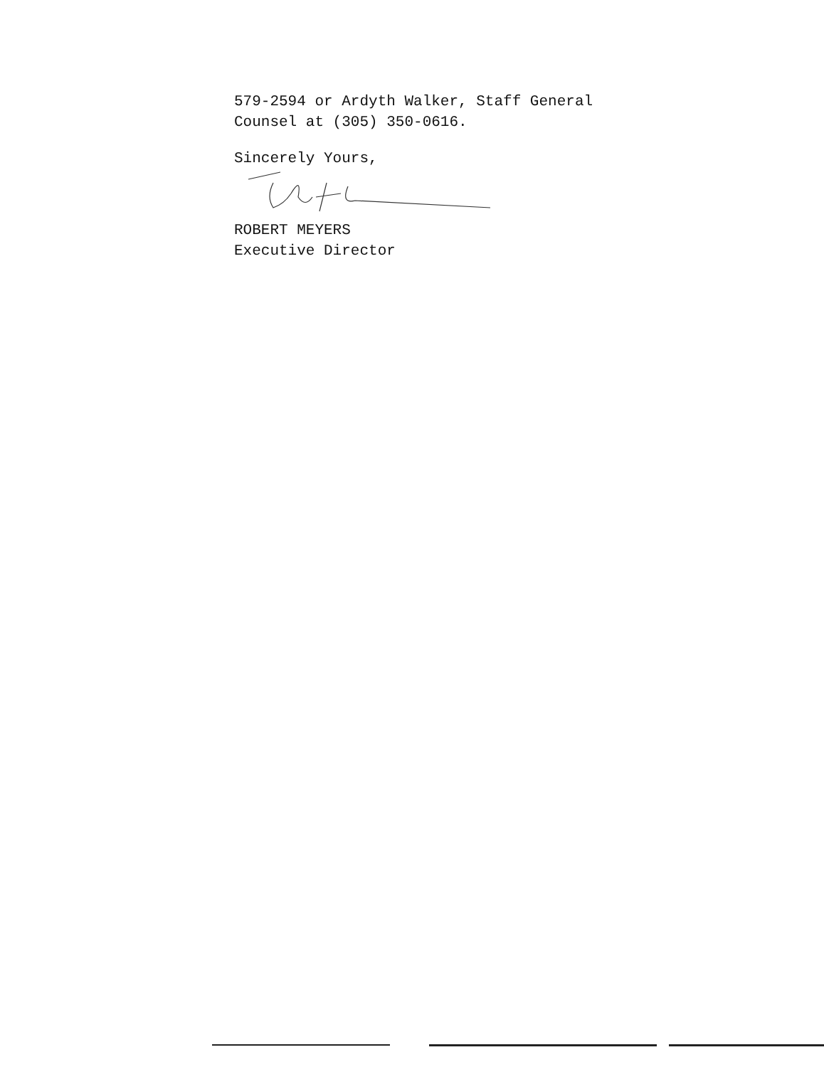579-2594 or Ardyth Walker, Staff General
Counsel at (305) 350-0616.
Sincerely Yours,
ROBERT MEYERS
Executive Director